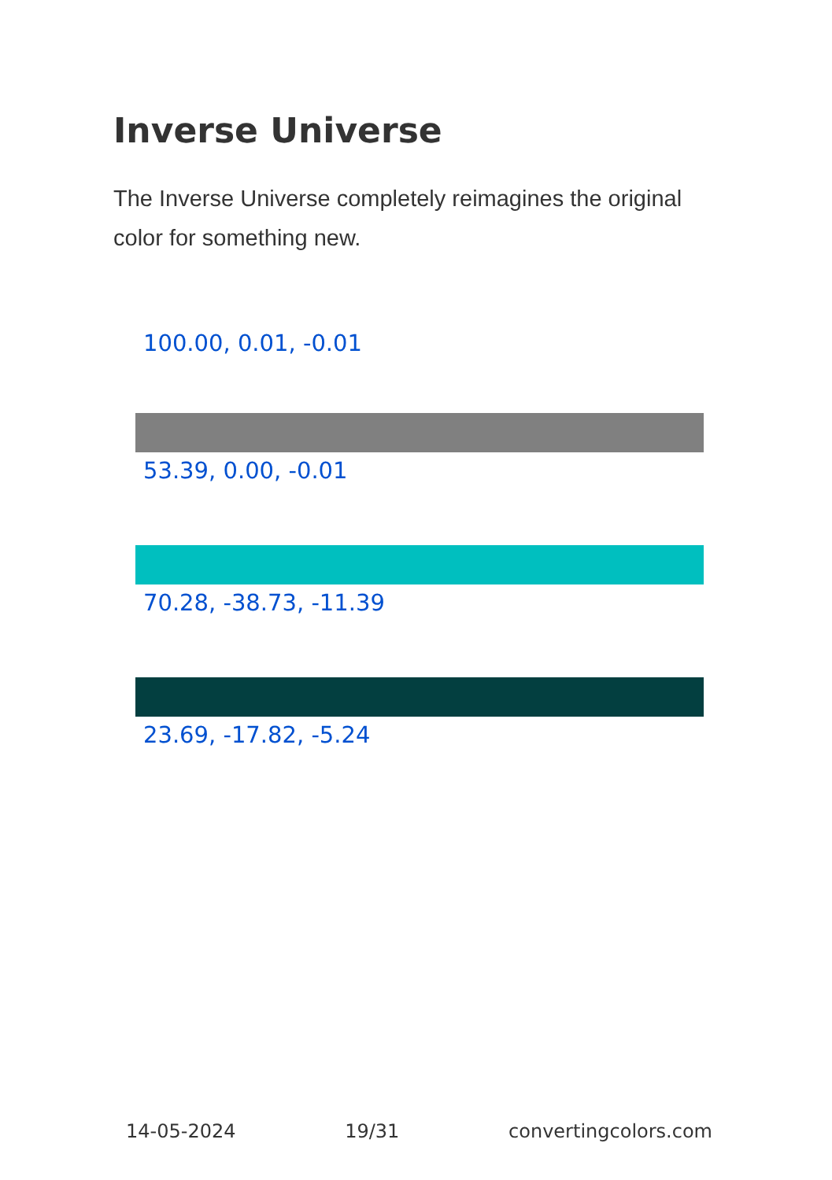Inverse Universe
The Inverse Universe completely reimagines the original color for something new.
100.00, 0.01, -0.01
53.39, 0.00, -0.01
70.28, -38.73, -11.39
23.69, -17.82, -5.24
14-05-2024 19/31 convertingcolors.com